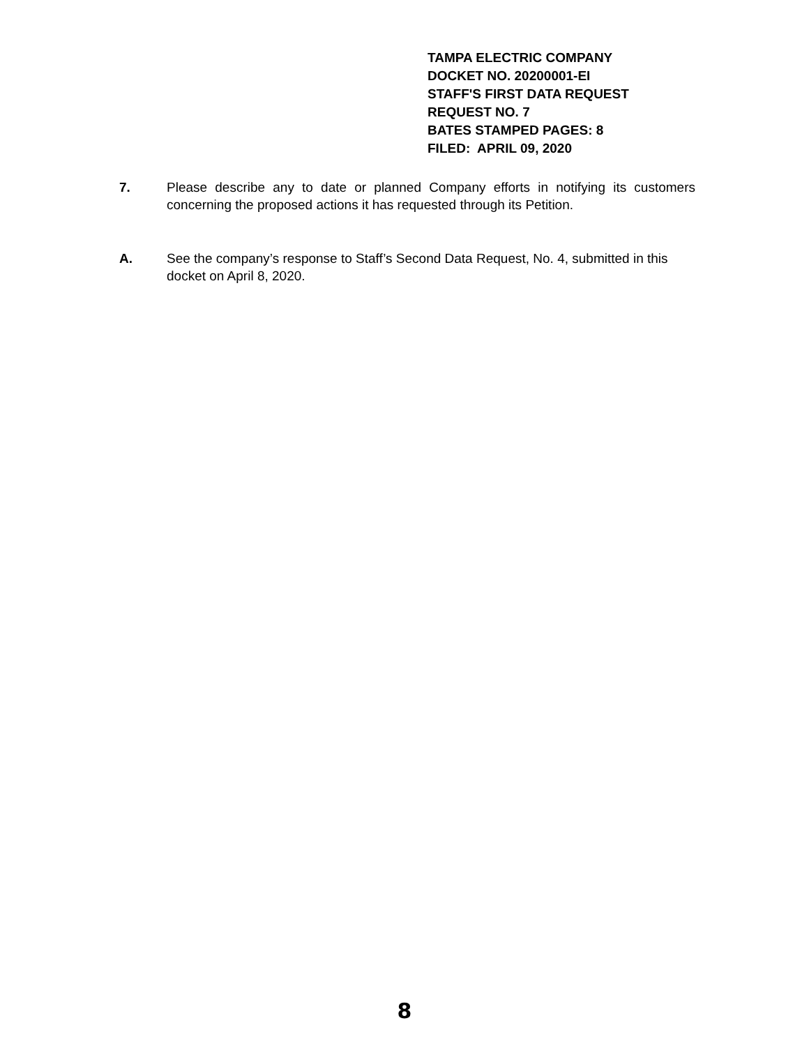TAMPA ELECTRIC COMPANY
DOCKET NO. 20200001-EI
STAFF'S FIRST DATA REQUEST
REQUEST NO. 7
BATES STAMPED PAGES: 8
FILED: APRIL 09, 2020
7. Please describe any to date or planned Company efforts in notifying its customers concerning the proposed actions it has requested through its Petition.
A. See the company’s response to Staff’s Second Data Request, No. 4, submitted in this docket on April 8, 2020.
8